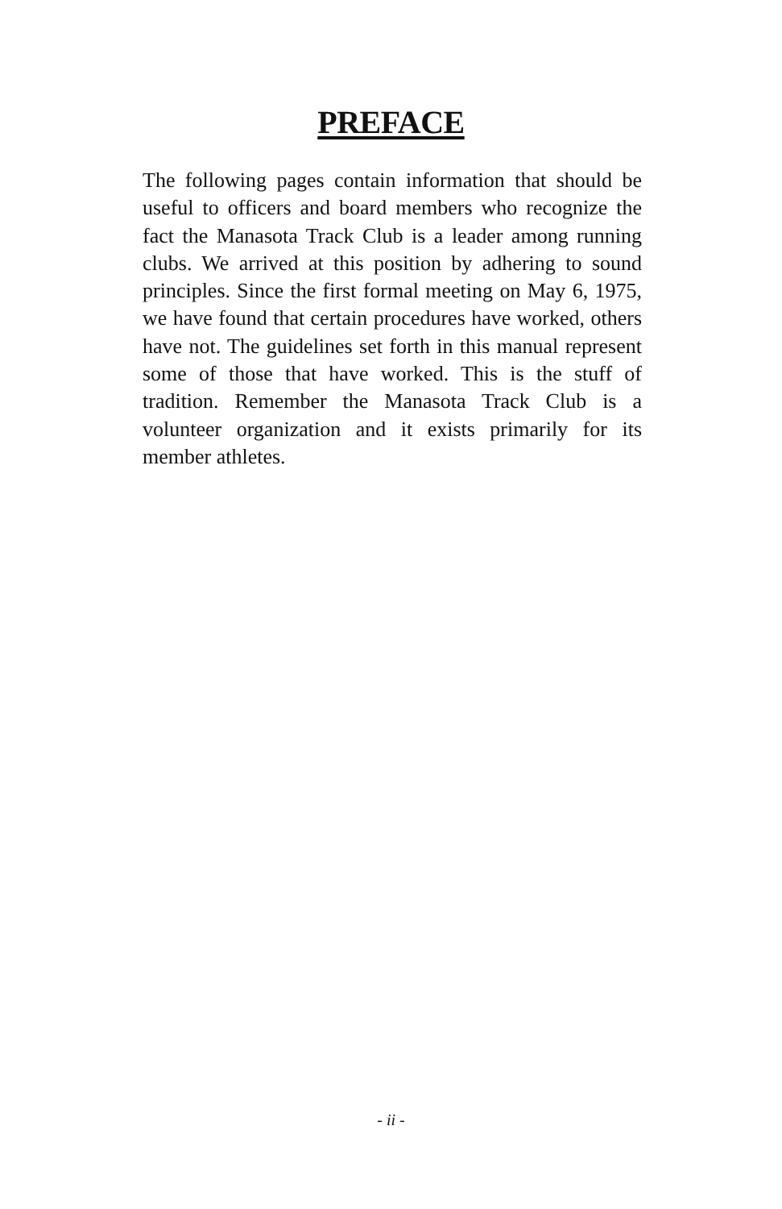PREFACE
The following pages contain information that should be useful to officers and board members who recognize the fact the Manasota Track Club is a leader among running clubs. We arrived at this position by adhering to sound principles. Since the first formal meeting on May 6, 1975, we have found that certain procedures have worked, others have not. The guidelines set forth in this manual represent some of those that have worked. This is the stuff of tradition. Remember the Manasota Track Club is a volunteer organization and it exists primarily for its member athletes.
- ii -